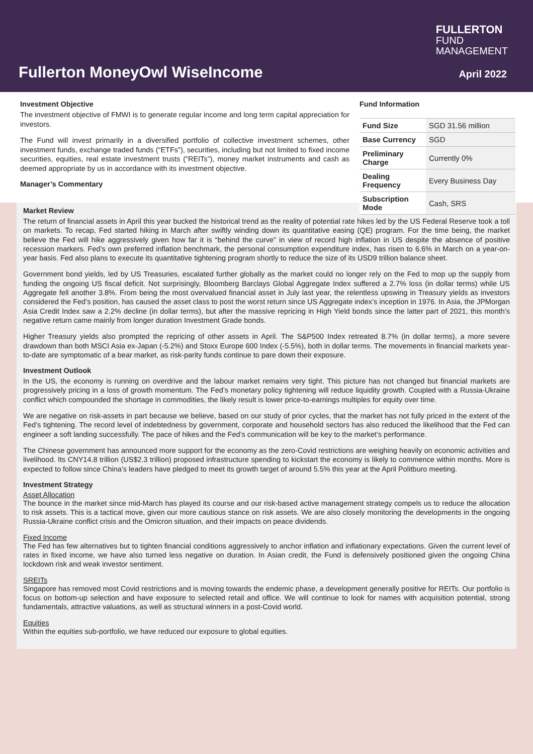FULLERTON
FUND
MANAGEMENT
Fullerton MoneyOwl WiseIncome April 2022
Investment Objective
The investment objective of FMWI is to generate regular income and long term capital appreciation for investors.
The Fund will invest primarily in a diversified portfolio of collective investment schemes, other investment funds, exchange traded funds (“ETFs”), securities, including but not limited to fixed income securities, equities, real estate investment trusts (“REITs”), money market instruments and cash as deemed appropriate by us in accordance with its investment objective.
Manager’s Commentary
Fund Information
| Fund Size | SGD 31.56 million |
| Base Currency | SGD |
| Preliminary Charge | Currently 0% |
| Dealing Frequency | Every Business Day |
| Subscription Mode | Cash, SRS |
Market Review
The return of financial assets in April this year bucked the historical trend as the reality of potential rate hikes led by the US Federal Reserve took a toll on markets. To recap, Fed started hiking in March after swiftly winding down its quantitative easing (QE) program. For the time being, the market believe the Fed will hike aggressively given how far it is “behind the curve” in view of record high inflation in US despite the absence of positive recession markers. Fed’s own preferred inflation benchmark, the personal consumption expenditure index, has risen to 6.6% in March on a year-on-year basis. Fed also plans to execute its quantitative tightening program shortly to reduce the size of its USD9 trillion balance sheet.
Government bond yields, led by US Treasuries, escalated further globally as the market could no longer rely on the Fed to mop up the supply from funding the ongoing US fiscal deficit. Not surprisingly, Bloomberg Barclays Global Aggregate Index suffered a 2.7% loss (in dollar terms) while US Aggregate fell another 3.8%. From being the most overvalued financial asset in July last year, the relentless upswing in Treasury yields as investors considered the Fed’s position, has caused the asset class to post the worst return since US Aggregate index’s inception in 1976. In Asia, the JPMorgan Asia Credit Index saw a 2.2% decline (in dollar terms), but after the massive repricing in High Yield bonds since the latter part of 2021, this month’s negative return came mainly from longer duration Investment Grade bonds.
Higher Treasury yields also prompted the repricing of other assets in April. The S&P500 Index retreated 8.7% (in dollar terms), a more severe drawdown than both MSCI Asia ex-Japan (-5.2%) and Stoxx Europe 600 Index (-5.5%), both in dollar terms. The movements in financial markets year-to-date are symptomatic of a bear market, as risk-parity funds continue to pare down their exposure.
Investment Outlook
In the US, the economy is running on overdrive and the labour market remains very tight. This picture has not changed but financial markets are progressively pricing in a loss of growth momentum. The Fed’s monetary policy tightening will reduce liquidity growth. Coupled with a Russia-Ukraine conflict which compounded the shortage in commodities, the likely result is lower price-to-earnings multiples for equity over time.
We are negative on risk-assets in part because we believe, based on our study of prior cycles, that the market has not fully priced in the extent of the Fed’s tightening. The record level of indebtedness by government, corporate and household sectors has also reduced the likelihood that the Fed can engineer a soft landing successfully. The pace of hikes and the Fed’s communication will be key to the market’s performance.
The Chinese government has announced more support for the economy as the zero-Covid restrictions are weighing heavily on economic activities and livelihood. Its CNY14.8 trillion (US$2.3 trillion) proposed infrastructure spending to kickstart the economy is likely to commence within months. More is expected to follow since China’s leaders have pledged to meet its growth target of around 5.5% this year at the April Politburo meeting.
Investment Strategy
Asset Allocation
The bounce in the market since mid-March has played its course and our risk-based active management strategy compels us to reduce the allocation to risk assets. This is a tactical move, given our more cautious stance on risk assets. We are also closely monitoring the developments in the ongoing Russia-Ukraine conflict crisis and the Omicron situation, and their impacts on peace dividends.
Fixed Income
The Fed has few alternatives but to tighten financial conditions aggressively to anchor inflation and inflationary expectations. Given the current level of rates in fixed income, we have also turned less negative on duration. In Asian credit, the Fund is defensively positioned given the ongoing China lockdown risk and weak investor sentiment.
SREITs
Singapore has removed most Covid restrictions and is moving towards the endemic phase, a development generally positive for REITs. Our portfolio is focus on bottom-up selection and have exposure to selected retail and office. We will continue to look for names with acquisition potential, strong fundamentals, attractive valuations, as well as structural winners in a post-Covid world.
Equities
Within the equities sub-portfolio, we have reduced our exposure to global equities.